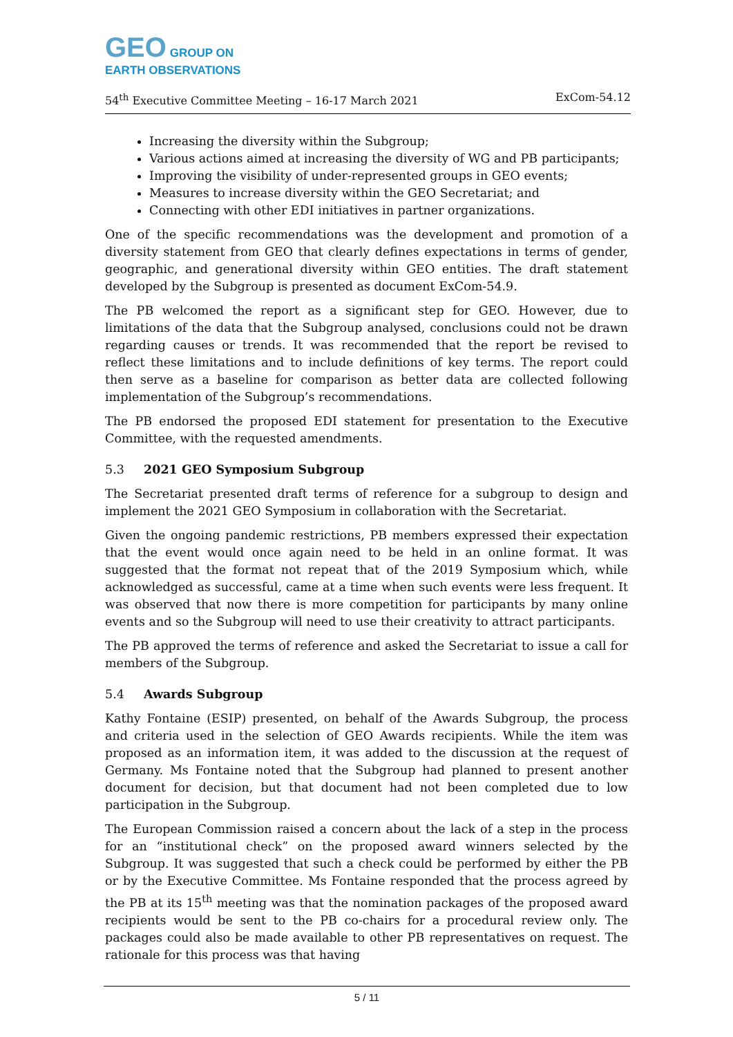GEO GROUP ON
EARTH OBSERVATIONS
54<sup>th</sup> Executive Committee Meeting – 16-17 March 2021 ExCom-54.12
Increasing the diversity within the Subgroup;
Various actions aimed at increasing the diversity of WG and PB participants;
Improving the visibility of under-represented groups in GEO events;
Measures to increase diversity within the GEO Secretariat; and
Connecting with other EDI initiatives in partner organizations.
One of the specific recommendations was the development and promotion of a diversity statement from GEO that clearly defines expectations in terms of gender, geographic, and generational diversity within GEO entities. The draft statement developed by the Subgroup is presented as document ExCom-54.9.
The PB welcomed the report as a significant step for GEO. However, due to limitations of the data that the Subgroup analysed, conclusions could not be drawn regarding causes or trends. It was recommended that the report be revised to reflect these limitations and to include definitions of key terms. The report could then serve as a baseline for comparison as better data are collected following implementation of the Subgroup’s recommendations.
The PB endorsed the proposed EDI statement for presentation to the Executive Committee, with the requested amendments.
5.3 2021 GEO Symposium Subgroup
The Secretariat presented draft terms of reference for a subgroup to design and implement the 2021 GEO Symposium in collaboration with the Secretariat.
Given the ongoing pandemic restrictions, PB members expressed their expectation that the event would once again need to be held in an online format. It was suggested that the format not repeat that of the 2019 Symposium which, while acknowledged as successful, came at a time when such events were less frequent. It was observed that now there is more competition for participants by many online events and so the Subgroup will need to use their creativity to attract participants.
The PB approved the terms of reference and asked the Secretariat to issue a call for members of the Subgroup.
5.4 Awards Subgroup
Kathy Fontaine (ESIP) presented, on behalf of the Awards Subgroup, the process and criteria used in the selection of GEO Awards recipients. While the item was proposed as an information item, it was added to the discussion at the request of Germany. Ms Fontaine noted that the Subgroup had planned to present another document for decision, but that document had not been completed due to low participation in the Subgroup.
The European Commission raised a concern about the lack of a step in the process for an “institutional check” on the proposed award winners selected by the Subgroup. It was suggested that such a check could be performed by either the PB or by the Executive Committee. Ms Fontaine responded that the process agreed by the PB at its 15<sup>th</sup> meeting was that the nomination packages of the proposed award recipients would be sent to the PB co-chairs for a procedural review only. The packages could also be made available to other PB representatives on request. The rationale for this process was that having
5 / 11